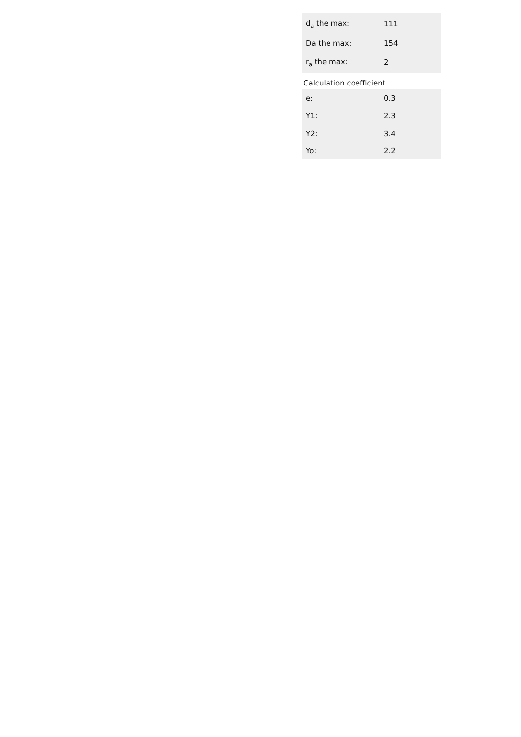| d<sub>a</sub> the max: | 111 |
| Da the max: | 154 |
| r<sub>a</sub> the max: | 2 |
Calculation coefficient
| e: | 0.3 |
| Y1: | 2.3 |
| Y2: | 3.4 |
| Yo: | 2.2 |